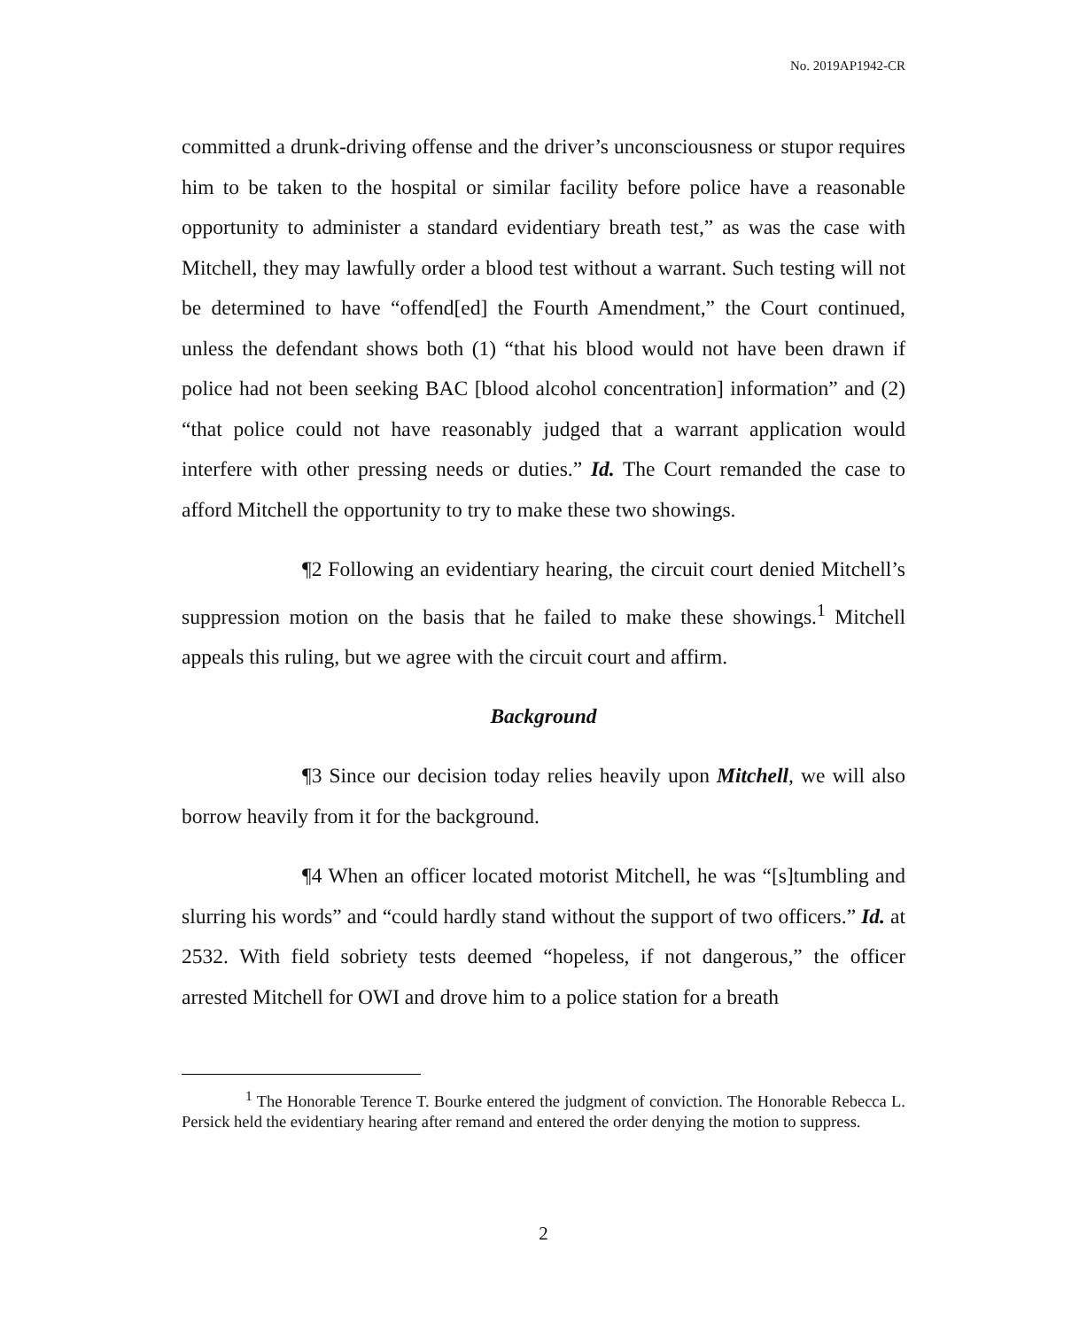No. 2019AP1942-CR
committed a drunk-driving offense and the driver’s unconsciousness or stupor requires him to be taken to the hospital or similar facility before police have a reasonable opportunity to administer a standard evidentiary breath test,” as was the case with Mitchell, they may lawfully order a blood test without a warrant. Such testing will not be determined to have “offend[ed] the Fourth Amendment,” the Court continued, unless the defendant shows both (1) “that his blood would not have been drawn if police had not been seeking BAC [blood alcohol concentration] information” and (2) “that police could not have reasonably judged that a warrant application would interfere with other pressing needs or duties.” Id. The Court remanded the case to afford Mitchell the opportunity to try to make these two showings.
¶2 Following an evidentiary hearing, the circuit court denied Mitchell’s suppression motion on the basis that he failed to make these showings.<sup>1</sup> Mitchell appeals this ruling, but we agree with the circuit court and affirm.
Background
¶3 Since our decision today relies heavily upon Mitchell, we will also borrow heavily from it for the background.
¶4 When an officer located motorist Mitchell, he was “[s]tumbling and slurring his words” and “could hardly stand without the support of two officers.” Id. at 2532. With field sobriety tests deemed “hopeless, if not dangerous,” the officer arrested Mitchell for OWI and drove him to a police station for a breath
<sup>1</sup> The Honorable Terence T. Bourke entered the judgment of conviction. The Honorable Rebecca L. Persick held the evidentiary hearing after remand and entered the order denying the motion to suppress.
2